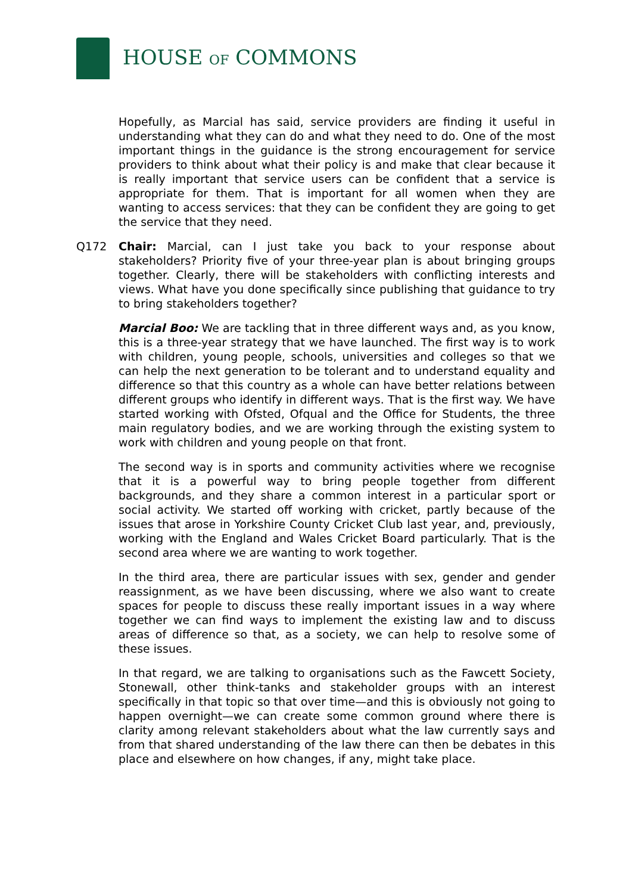HOUSE OF COMMONS
Hopefully, as Marcial has said, service providers are finding it useful in understanding what they can do and what they need to do. One of the most important things in the guidance is the strong encouragement for service providers to think about what their policy is and make that clear because it is really important that service users can be confident that a service is appropriate for them. That is important for all women when they are wanting to access services: that they can be confident they are going to get the service that they need.
Q172 Chair: Marcial, can I just take you back to your response about stakeholders? Priority five of your three-year plan is about bringing groups together. Clearly, there will be stakeholders with conflicting interests and views. What have you done specifically since publishing that guidance to try to bring stakeholders together?
Marcial Boo: We are tackling that in three different ways and, as you know, this is a three-year strategy that we have launched. The first way is to work with children, young people, schools, universities and colleges so that we can help the next generation to be tolerant and to understand equality and difference so that this country as a whole can have better relations between different groups who identify in different ways. That is the first way. We have started working with Ofsted, Ofqual and the Office for Students, the three main regulatory bodies, and we are working through the existing system to work with children and young people on that front.
The second way is in sports and community activities where we recognise that it is a powerful way to bring people together from different backgrounds, and they share a common interest in a particular sport or social activity. We started off working with cricket, partly because of the issues that arose in Yorkshire County Cricket Club last year, and, previously, working with the England and Wales Cricket Board particularly. That is the second area where we are wanting to work together.
In the third area, there are particular issues with sex, gender and gender reassignment, as we have been discussing, where we also want to create spaces for people to discuss these really important issues in a way where together we can find ways to implement the existing law and to discuss areas of difference so that, as a society, we can help to resolve some of these issues.
In that regard, we are talking to organisations such as the Fawcett Society, Stonewall, other think-tanks and stakeholder groups with an interest specifically in that topic so that over time—and this is obviously not going to happen overnight—we can create some common ground where there is clarity among relevant stakeholders about what the law currently says and from that shared understanding of the law there can then be debates in this place and elsewhere on how changes, if any, might take place.